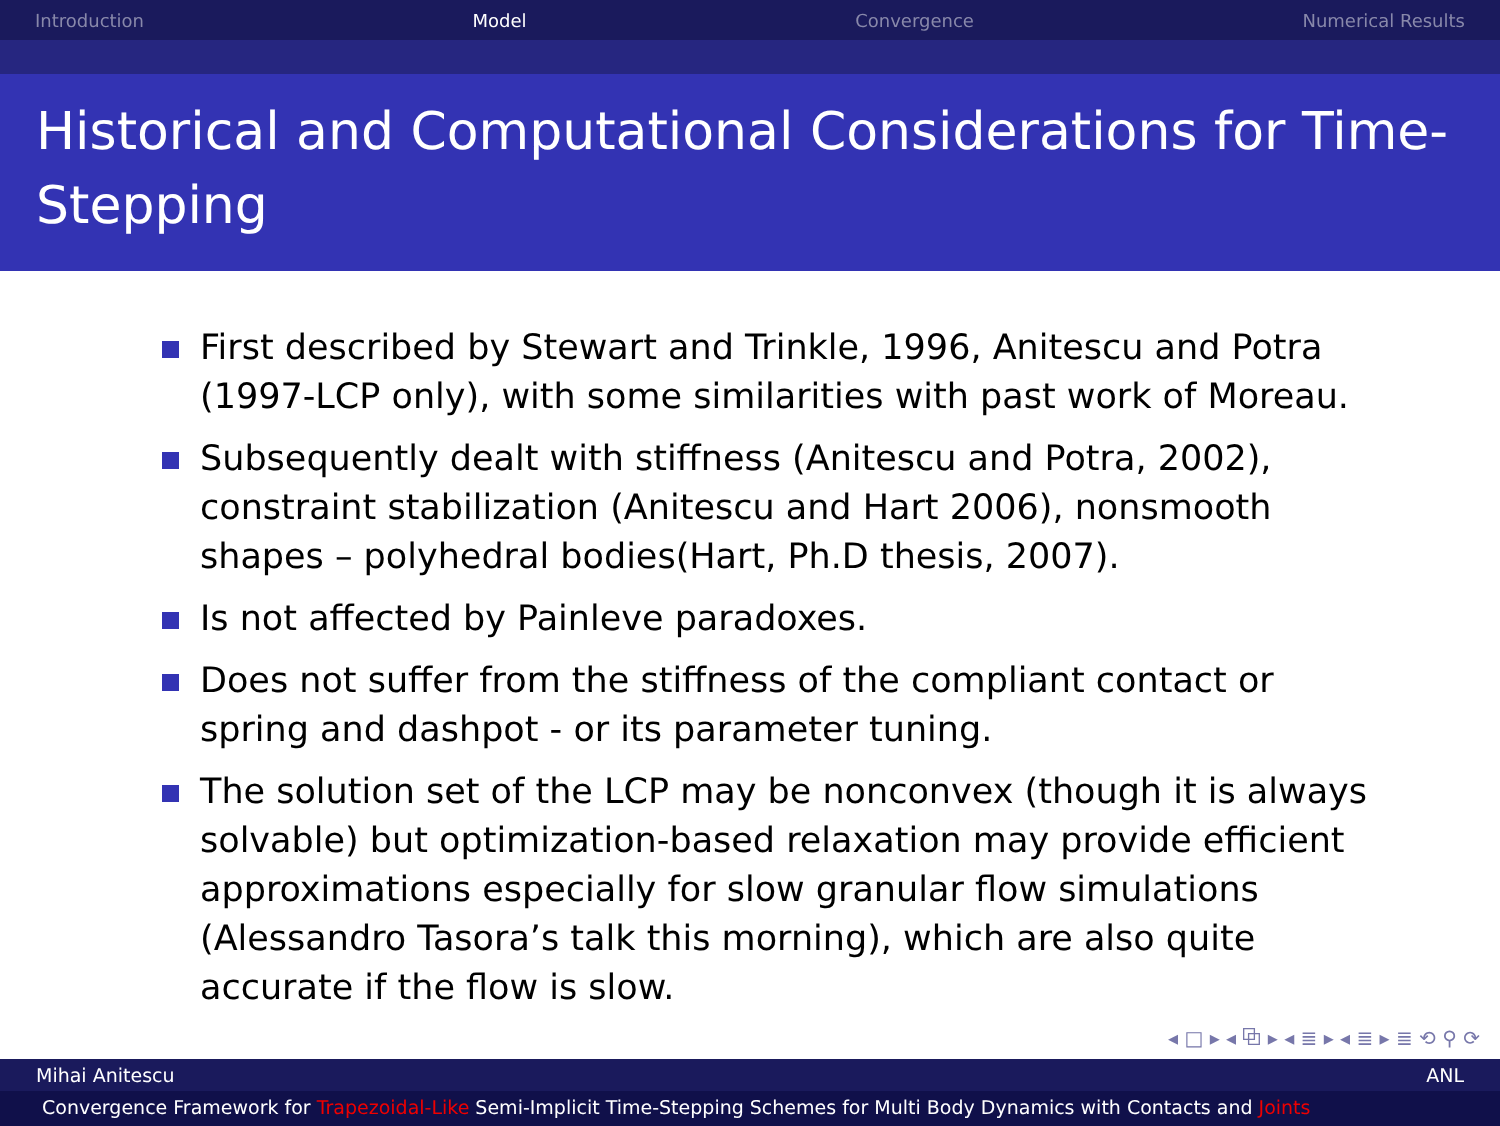Introduction Model Convergence Numerical Results
Historical and Computational Considerations for Time-Stepping
First described by Stewart and Trinkle, 1996, Anitescu and Potra (1997-LCP only), with some similarities with past work of Moreau.
Subsequently dealt with stiffness (Anitescu and Potra, 2002), constraint stabilization (Anitescu and Hart 2006), nonsmooth shapes – polyhedral bodies(Hart, Ph.D thesis, 2007).
Is not affected by Painleve paradoxes.
Does not suffer from the stiffness of the compliant contact or spring and dashpot - or its parameter tuning.
The solution set of the LCP may be nonconvex (though it is always solvable) but optimization-based relaxation may provide efficient approximations especially for slow granular flow simulations (Alessandro Tasora’s talk this morning), which are also quite accurate if the flow is slow.
◂ □ ▸ ◂ ⧉ ▸ ◂ ≣ ▸ ◂ ≣ ▸ ≣ ⟲ ⚲ ⟳
Mihai Anitescu ANL
Convergence Framework for Trapezoidal-Like Semi-Implicit Time-Stepping Schemes for Multi Body Dynamics with Contacts and Joints